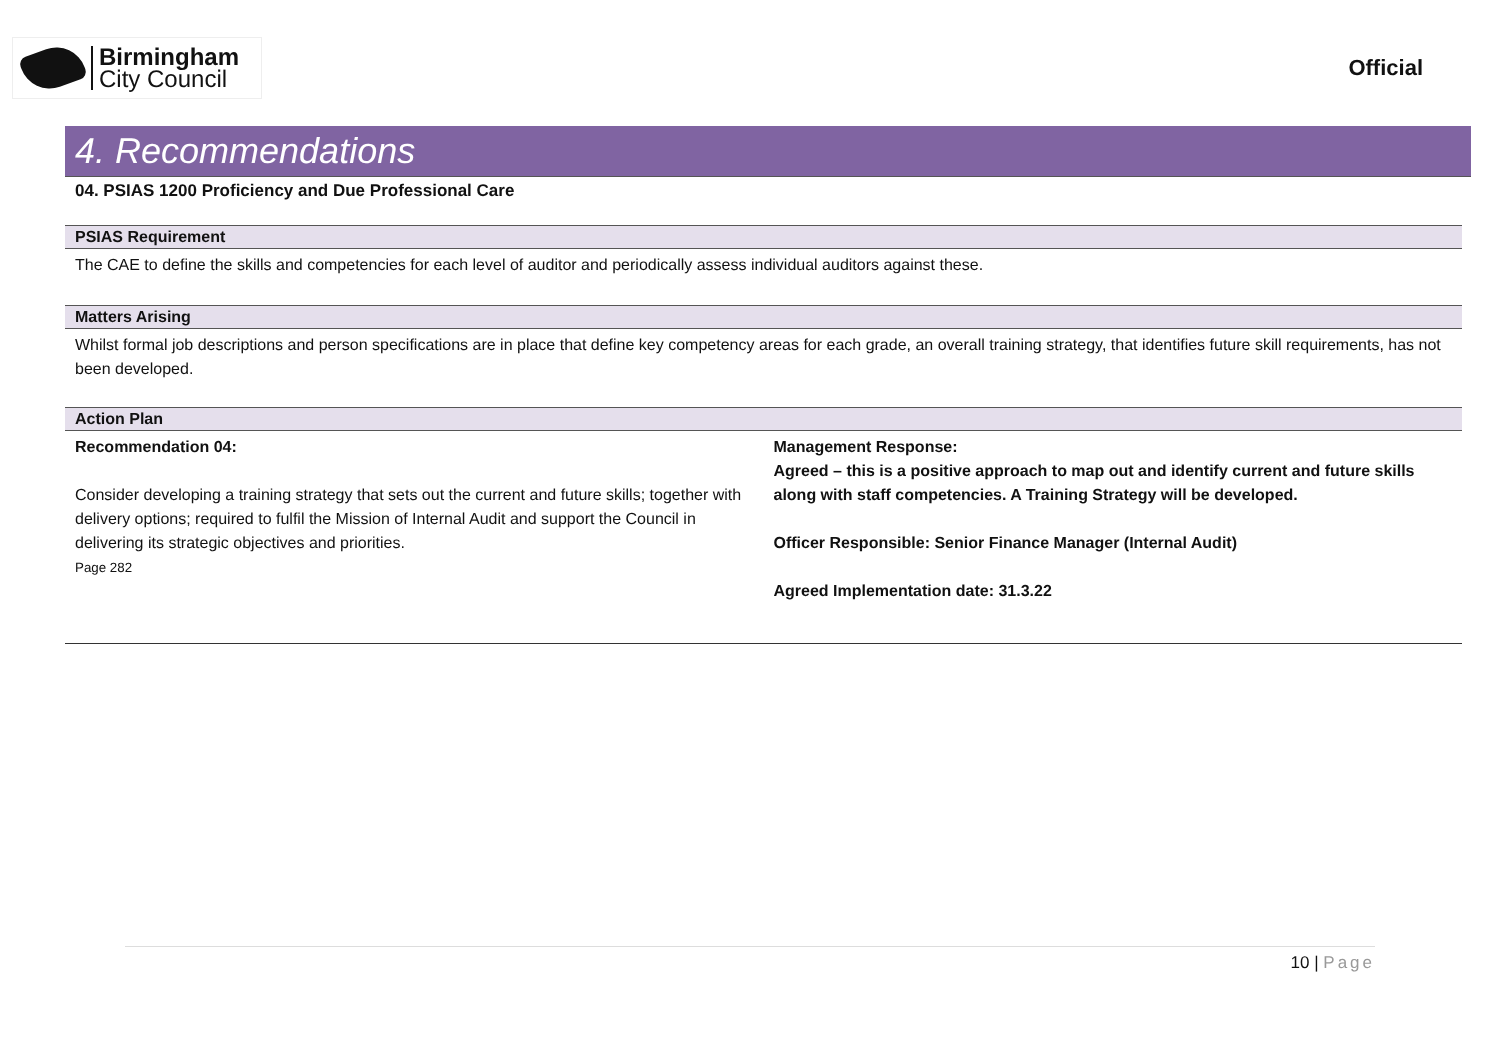Birmingham
City Council
Official
4. Recommendations
04. PSIAS 1200 Proficiency and Due Professional Care
PSIAS Requirement
The CAE to define the skills and competencies for each level of auditor and periodically assess individual auditors against these.
Matters Arising
Whilst formal job descriptions and person specifications are in place that define key competency areas for each grade, an overall training strategy, that identifies future skill requirements, has not been developed.
Action Plan
| Recommendation 04: Consider developing a training strategy that sets out the current and future skills; together with delivery options; required to fulfil the Mission of Internal Audit and support the Council in delivering its strategic objectives and priorities. Page 282 | Management Response: Agreed – this is a positive approach to map out and identify current and future skills along with staff competencies. A Training Strategy will be developed. Officer Responsible: Senior Finance Manager (Internal Audit) Agreed Implementation date: 31.3.22 |
10 | Page